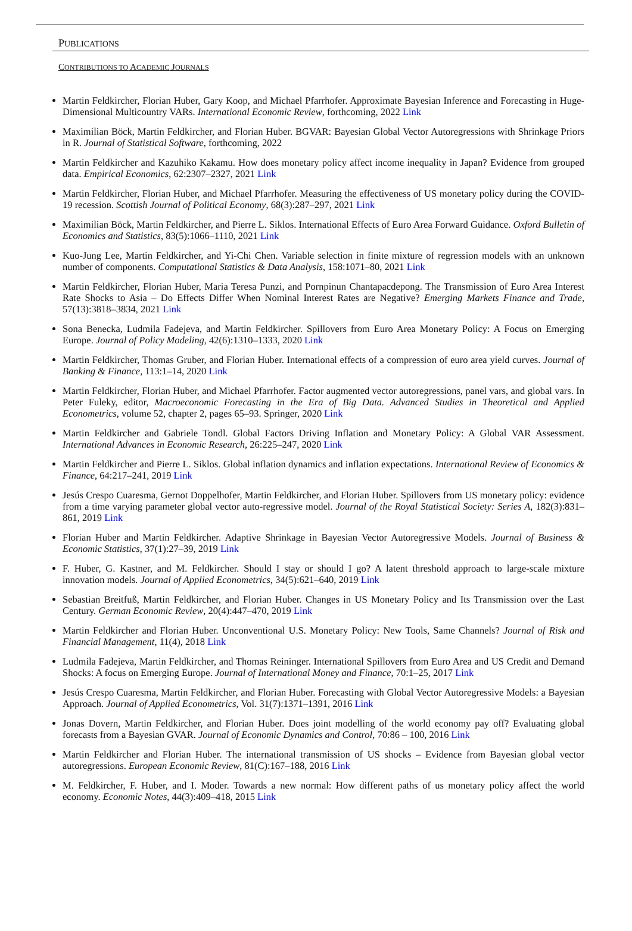PUBLICATIONS
CONTRIBUTIONS TO ACADEMIC JOURNALS
Martin Feldkircher, Florian Huber, Gary Koop, and Michael Pfarrhofer. Approximate Bayesian Inference and Forecasting in Huge-Dimensional Multicountry VARs. International Economic Review, forthcoming, 2022 Link
Maximilian Böck, Martin Feldkircher, and Florian Huber. BGVAR: Bayesian Global Vector Autoregressions with Shrinkage Priors in R. Journal of Statistical Software, forthcoming, 2022
Martin Feldkircher and Kazuhiko Kakamu. How does monetary policy affect income inequality in Japan? Evidence from grouped data. Empirical Economics, 62:2307–2327, 2021 Link
Martin Feldkircher, Florian Huber, and Michael Pfarrhofer. Measuring the effectiveness of US monetary policy during the COVID-19 recession. Scottish Journal of Political Economy, 68(3):287–297, 2021 Link
Maximilian Böck, Martin Feldkircher, and Pierre L. Siklos. International Effects of Euro Area Forward Guidance. Oxford Bulletin of Economics and Statistics, 83(5):1066–1110, 2021 Link
Kuo-Jung Lee, Martin Feldkircher, and Yi-Chi Chen. Variable selection in finite mixture of regression models with an unknown number of components. Computational Statistics & Data Analysis, 158:1071–80, 2021 Link
Martin Feldkircher, Florian Huber, Maria Teresa Punzi, and Pornpinun Chantapacdepong. The Transmission of Euro Area Interest Rate Shocks to Asia – Do Effects Differ When Nominal Interest Rates are Negative? Emerging Markets Finance and Trade, 57(13):3818–3834, 2021 Link
Sona Benecka, Ludmila Fadejeva, and Martin Feldkircher. Spillovers from Euro Area Monetary Policy: A Focus on Emerging Europe. Journal of Policy Modeling, 42(6):1310–1333, 2020 Link
Martin Feldkircher, Thomas Gruber, and Florian Huber. International effects of a compression of euro area yield curves. Journal of Banking & Finance, 113:1–14, 2020 Link
Martin Feldkircher, Florian Huber, and Michael Pfarrhofer. Factor augmented vector autoregressions, panel vars, and global vars. In Peter Fuleky, editor, Macroeconomic Forecasting in the Era of Big Data. Advanced Studies in Theoretical and Applied Econometrics, volume 52, chapter 2, pages 65–93. Springer, 2020 Link
Martin Feldkircher and Gabriele Tondl. Global Factors Driving Inflation and Monetary Policy: A Global VAR Assessment. International Advances in Economic Research, 26:225–247, 2020 Link
Martin Feldkircher and Pierre L. Siklos. Global inflation dynamics and inflation expectations. International Review of Economics & Finance, 64:217–241, 2019 Link
Jesús Crespo Cuaresma, Gernot Doppelhofer, Martin Feldkircher, and Florian Huber. Spillovers from US monetary policy: evidence from a time varying parameter global vector auto-regressive model. Journal of the Royal Statistical Society: Series A, 182(3):831–861, 2019 Link
Florian Huber and Martin Feldkircher. Adaptive Shrinkage in Bayesian Vector Autoregressive Models. Journal of Business & Economic Statistics, 37(1):27–39, 2019 Link
F. Huber, G. Kastner, and M. Feldkircher. Should I stay or should I go? A latent threshold approach to large-scale mixture innovation models. Journal of Applied Econometrics, 34(5):621–640, 2019 Link
Sebastian Breitfuß, Martin Feldkircher, and Florian Huber. Changes in US Monetary Policy and Its Transmission over the Last Century. German Economic Review, 20(4):447–470, 2019 Link
Martin Feldkircher and Florian Huber. Unconventional U.S. Monetary Policy: New Tools, Same Channels? Journal of Risk and Financial Management, 11(4), 2018 Link
Ludmila Fadejeva, Martin Feldkircher, and Thomas Reininger. International Spillovers from Euro Area and US Credit and Demand Shocks: A focus on Emerging Europe. Journal of International Money and Finance, 70:1–25, 2017 Link
Jesús Crespo Cuaresma, Martin Feldkircher, and Florian Huber. Forecasting with Global Vector Autoregressive Models: a Bayesian Approach. Journal of Applied Econometrics, Vol. 31(7):1371–1391, 2016 Link
Jonas Dovern, Martin Feldkircher, and Florian Huber. Does joint modelling of the world economy pay off? Evaluating global forecasts from a Bayesian GVAR. Journal of Economic Dynamics and Control, 70:86 – 100, 2016 Link
Martin Feldkircher and Florian Huber. The international transmission of US shocks – Evidence from Bayesian global vector autoregressions. European Economic Review, 81(C):167–188, 2016 Link
M. Feldkircher, F. Huber, and I. Moder. Towards a new normal: How different paths of us monetary policy affect the world economy. Economic Notes, 44(3):409–418, 2015 Link